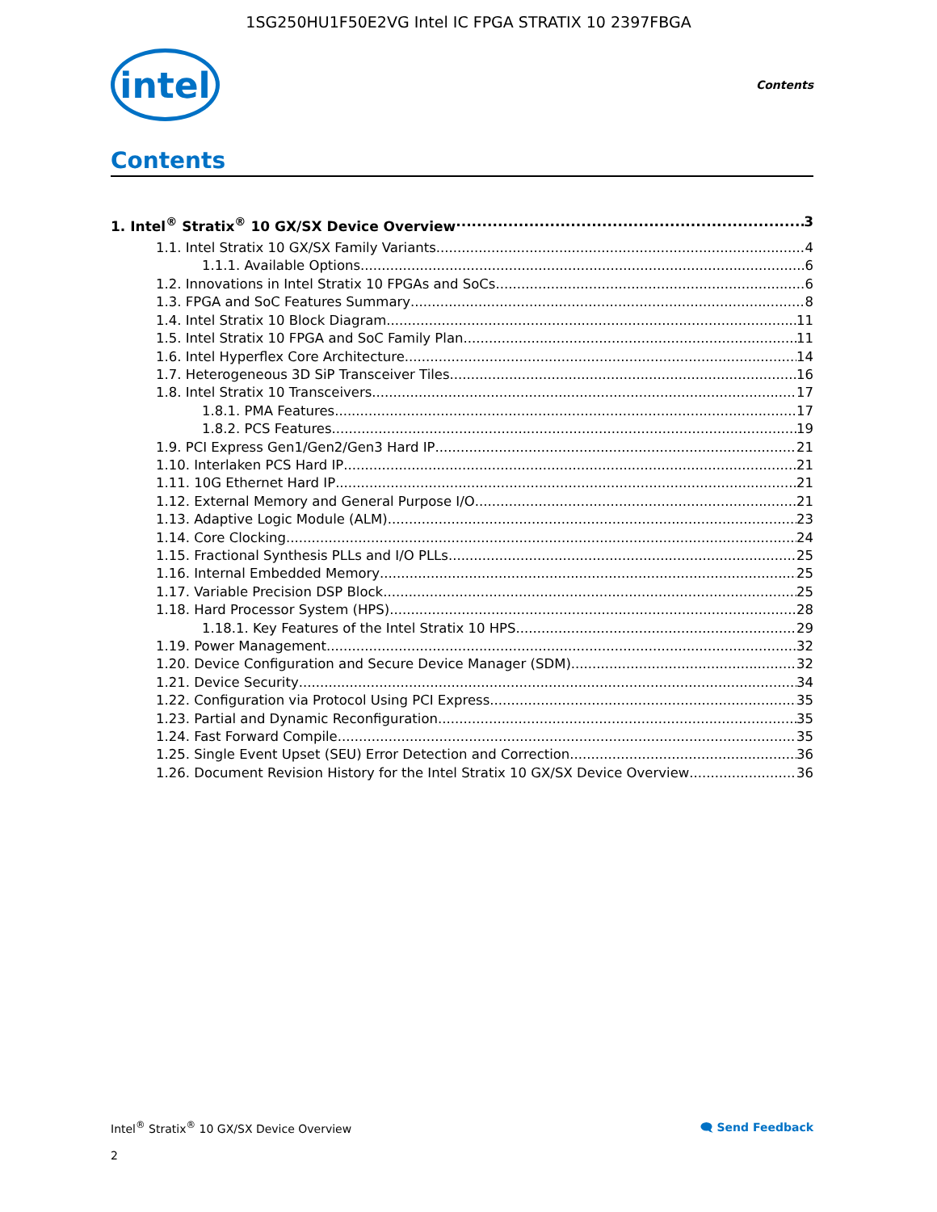1SG250HU1F50E2VG Intel IC FPGA STRATIX 10 2397FBGA
intel
Contents
Contents
1. Intel<sup>®</sup> Stratix<sup>®</sup> 10 GX/SX Device Overview 3
1.1. Intel Stratix 10 GX/SX Family Variants 4
1.1.1. Available Options 6
1.2. Innovations in Intel Stratix 10 FPGAs and SoCs 6
1.3. FPGA and SoC Features Summary 8
1.4. Intel Stratix 10 Block Diagram 11
1.5. Intel Stratix 10 FPGA and SoC Family Plan 11
1.6. Intel Hyperflex Core Architecture 14
1.7. Heterogeneous 3D SiP Transceiver Tiles 16
1.8. Intel Stratix 10 Transceivers 17
1.8.1. PMA Features 17
1.8.2. PCS Features 19
1.9. PCI Express Gen1/Gen2/Gen3 Hard IP 21
1.10. Interlaken PCS Hard IP 21
1.11. 10G Ethernet Hard IP 21
1.12. External Memory and General Purpose I/O 21
1.13. Adaptive Logic Module (ALM) 23
1.14. Core Clocking 24
1.15. Fractional Synthesis PLLs and I/O PLLs 25
1.16. Internal Embedded Memory 25
1.17. Variable Precision DSP Block 25
1.18. Hard Processor System (HPS) 28
1.18.1. Key Features of the Intel Stratix 10 HPS 29
1.19. Power Management 32
1.20. Device Configuration and Secure Device Manager (SDM) 32
1.21. Device Security 34
1.22. Configuration via Protocol Using PCI Express 35
1.23. Partial and Dynamic Reconfiguration 35
1.24. Fast Forward Compile 35
1.25. Single Event Upset (SEU) Error Detection and Correction 36
1.26. Document Revision History for the Intel Stratix 10 GX/SX Device Overview 36
Intel<sup>®</sup> Stratix<sup>®</sup> 10 GX/SX Device Overview 🗨 Send Feedback
2